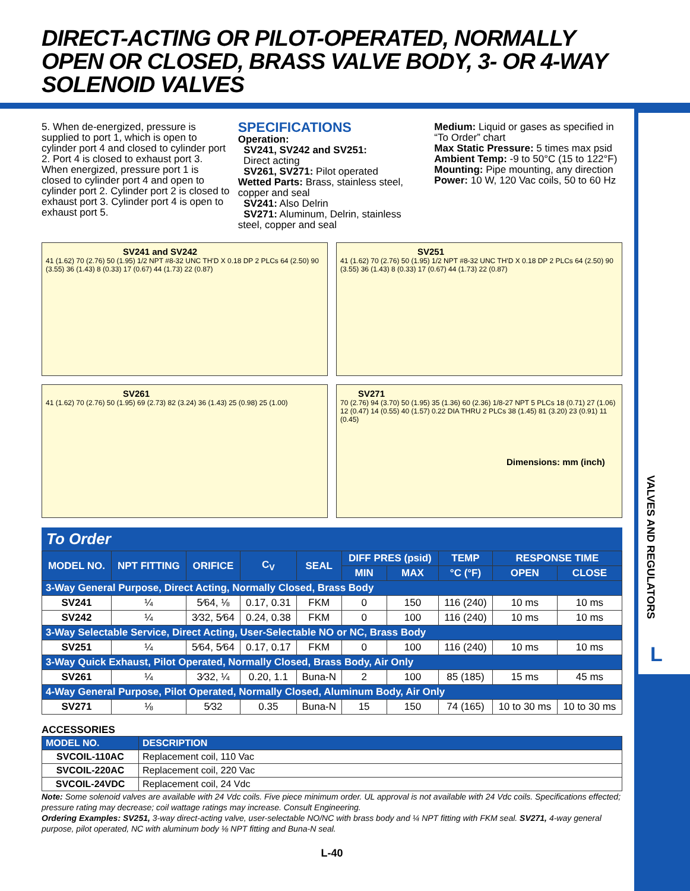DIRECT-ACTING OR PILOT-OPERATED, NORMALLY
OPEN OR CLOSED, BRASS VALVE BODY, 3- OR 4-WAY
SOLENOID VALVES
VALVES AND REGULATORS
L
5. When de-energized, pressure is supplied to port 1, which is open to cylinder port 4 and closed to cylinder port 2. Port 4 is closed to exhaust port 3. When energized, pressure port 1 is closed to cylinder port 4 and open to cylinder port 2. Cylinder port 2 is closed to exhaust port 3. Cylinder port 4 is open to exhaust port 5.
SPECIFICATIONS
Operation:
SV241, SV242 and SV251:
Direct acting
SV261, SV271: Pilot operated
Wetted Parts: Brass, stainless steel, copper and seal
SV241: Also Delrin
SV271: Aluminum, Delrin, stainless steel, copper and seal
Medium: Liquid or gases as specified in “To Order” chart
Max Static Pressure: 5 times max psid
Ambient Temp: -9 to 50°C (15 to 122°F)
Mounting: Pipe mounting, any direction
Power: 10 W, 120 Vac coils, 50 to 60 Hz
SV241 and SV242
41 (1.62) 70 (2.76) 50 (1.95) 1/2 NPT #8-32 UNC TH'D X 0.18 DP 2 PLCs 64 (2.50) 90 (3.55) 36 (1.43) 8 (0.33) 17 (0.67) 44 (1.73) 22 (0.87)
SV251
41 (1.62) 70 (2.76) 50 (1.95) 1/2 NPT #8-32 UNC TH'D X 0.18 DP 2 PLCs 64 (2.50) 90 (3.55) 36 (1.43) 8 (0.33) 17 (0.67) 44 (1.73) 22 (0.87)
SV261
41 (1.62) 70 (2.76) 50 (1.95) 69 (2.73) 82 (3.24) 36 (1.43) 25 (0.98) 25 (1.00)
SV271
70 (2.76) 94 (3.70) 50 (1.95) 35 (1.36) 60 (2.36) 1/8-27 NPT 5 PLCs 18 (0.71) 27 (1.06) 12 (0.47) 14 (0.55) 40 (1.57) 0.22 DIA THRU 2 PLCs 38 (1.45) 81 (3.20) 23 (0.91) 11 (0.45)
Dimensions: mm (inch)
To Order
| MODEL NO. | NPT FITTING | ORIFICE | C<sub>V</sub> | SEAL | DIFF PRES (psid) | | TEMP | RESPONSE TIME | |
| --- | --- | --- | --- | --- | --- | --- | --- | --- | --- |
| | | | | | MIN | MAX | °C (°F) | OPEN | CLOSE |
| 3-Way General Purpose, Direct Acting, Normally Closed, Brass Body | | | | | | | | | |
| SV241 | ¼ | 5⁄64, ⅛ | 0.17, 0.31 | FKM | 0 | 150 | 116 (240) | 10 ms | 10 ms |
| SV242 | ¼ | 3⁄32, 5⁄64 | 0.24, 0.38 | FKM | 0 | 100 | 116 (240) | 10 ms | 10 ms |
| 3-Way Selectable Service, Direct Acting, User-Selectable NO or NC, Brass Body | | | | | | | | | |
| SV251 | ¼ | 5⁄64, 5⁄64 | 0.17, 0.17 | FKM | 0 | 100 | 116 (240) | 10 ms | 10 ms |
| 3-Way Quick Exhaust, Pilot Operated, Normally Closed, Brass Body, Air Only | | | | | | | | | |
| SV261 | ¼ | 3⁄32, ¼ | 0.20, 1.1 | Buna-N | 2 | 100 | 85 (185) | 15 ms | 45 ms |
| 4-Way General Purpose, Pilot Operated, Normally Closed, Aluminum Body, Air Only | | | | | | | | | |
| SV271 | ⅛ | 5⁄32 | 0.35 | Buna-N | 15 | 150 | 74 (165) | 10 to 30 ms | 10 to 30 ms |
ACCESSORIES
| MODEL NO. | DESCRIPTION |
| --- | --- |
| SVCOIL-110AC | Replacement coil, 110 Vac |
| SVCOIL-220AC | Replacement coil, 220 Vac |
| SVCOIL-24VDC | Replacement coil, 24 Vdc |
Note: Some solenoid valves are available with 24 Vdc coils. Five piece minimum order. UL approval is not available with 24 Vdc coils. Specifications effected; pressure rating may decrease; coil wattage ratings may increase. Consult Engineering.
Ordering Examples: SV251, 3-way direct-acting valve, user-selectable NO/NC with brass body and ¼ NPT fitting with FKM seal. SV271, 4-way general purpose, pilot operated, NC with aluminum body ⅛ NPT fitting and Buna-N seal.
L-40